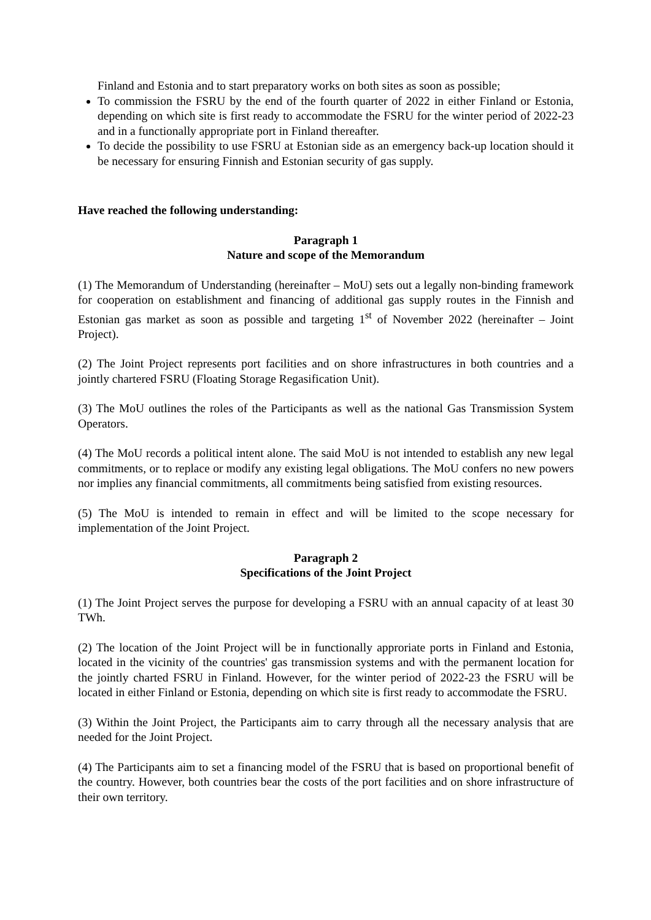Finland and Estonia and to start preparatory works on both sites as soon as possible;
To commission the FSRU by the end of the fourth quarter of 2022 in either Finland or Estonia, depending on which site is first ready to accommodate the FSRU for the winter period of 2022-23 and in a functionally appropriate port in Finland thereafter.
To decide the possibility to use FSRU at Estonian side as an emergency back-up location should it be necessary for ensuring Finnish and Estonian security of gas supply.
Have reached the following understanding:
Paragraph 1
Nature and scope of the Memorandum
(1) The Memorandum of Understanding (hereinafter – MoU) sets out a legally non-binding framework for cooperation on establishment and financing of additional gas supply routes in the Finnish and Estonian gas market as soon as possible and targeting 1<sup>st</sup> of November 2022 (hereinafter – Joint Project).
(2) The Joint Project represents port facilities and on shore infrastructures in both countries and a jointly chartered FSRU (Floating Storage Regasification Unit).
(3) The MoU outlines the roles of the Participants as well as the national Gas Transmission System Operators.
(4) The MoU records a political intent alone. The said MoU is not intended to establish any new legal commitments, or to replace or modify any existing legal obligations. The MoU confers no new powers nor implies any financial commitments, all commitments being satisfied from existing resources.
(5) The MoU is intended to remain in effect and will be limited to the scope necessary for implementation of the Joint Project.
Paragraph 2
Specifications of the Joint Project
(1) The Joint Project serves the purpose for developing a FSRU with an annual capacity of at least 30 TWh.
(2) The location of the Joint Project will be in functionally approriate ports in Finland and Estonia, located in the vicinity of the countries' gas transmission systems and with the permanent location for the jointly charted FSRU in Finland. However, for the winter period of 2022-23 the FSRU will be located in either Finland or Estonia, depending on which site is first ready to accommodate the FSRU.
(3) Within the Joint Project, the Participants aim to carry through all the necessary analysis that are needed for the Joint Project.
(4) The Participants aim to set a financing model of the FSRU that is based on proportional benefit of the country. However, both countries bear the costs of the port facilities and on shore infrastructure of their own territory.